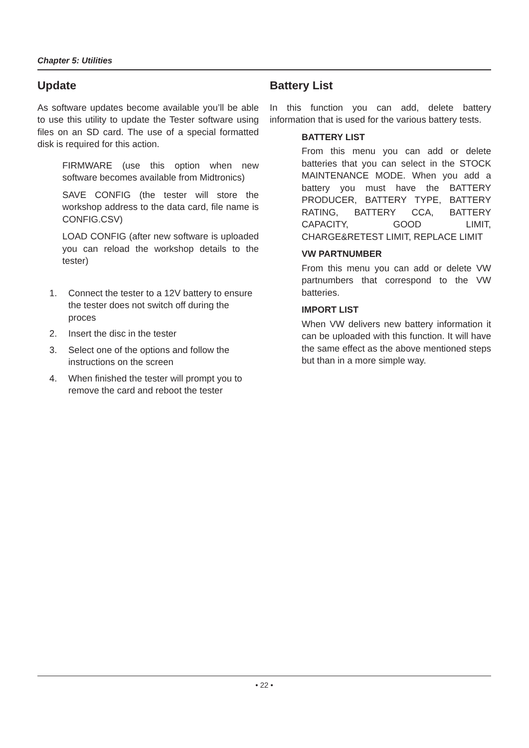Chapter 5: Utilities
Update
As software updates become available you’ll be able to use this utility to update the Tester software using files on an SD card. The use of a special formatted disk is required for this action.
FIRMWARE (use this option when new software becomes available from Midtronics)
SAVE CONFIG (the tester will store the workshop address to the data card, file name is CONFIG.CSV)
LOAD CONFIG (after new software is uploaded you can reload the workshop details to the tester)
1. Connect the tester to a 12V battery to ensure the tester does not switch off during the proces
2. Insert the disc in the tester
3. Select one of the options and follow the instructions on the screen
4. When finished the tester will prompt you to remove the card and reboot the tester
Battery List
In this function you can add, delete battery information that is used for the various battery tests.
BATTERY LIST
From this menu you can add or delete batteries that you can select in the STOCK MAINTENANCE MODE. When you add a battery you must have the BATTERY PRODUCER, BATTERY TYPE, BATTERY RATING, BATTERY CCA, BATTERY CAPACITY, GOOD LIMIT, CHARGE&RETEST LIMIT, REPLACE LIMIT
VW PARTNUMBER
From this menu you can add or delete VW partnumbers that correspond to the VW batteries.
IMPORT LIST
When VW delivers new battery information it can be uploaded with this function. It will have the same effect as the above mentioned steps but than in a more simple way.
• 22 •